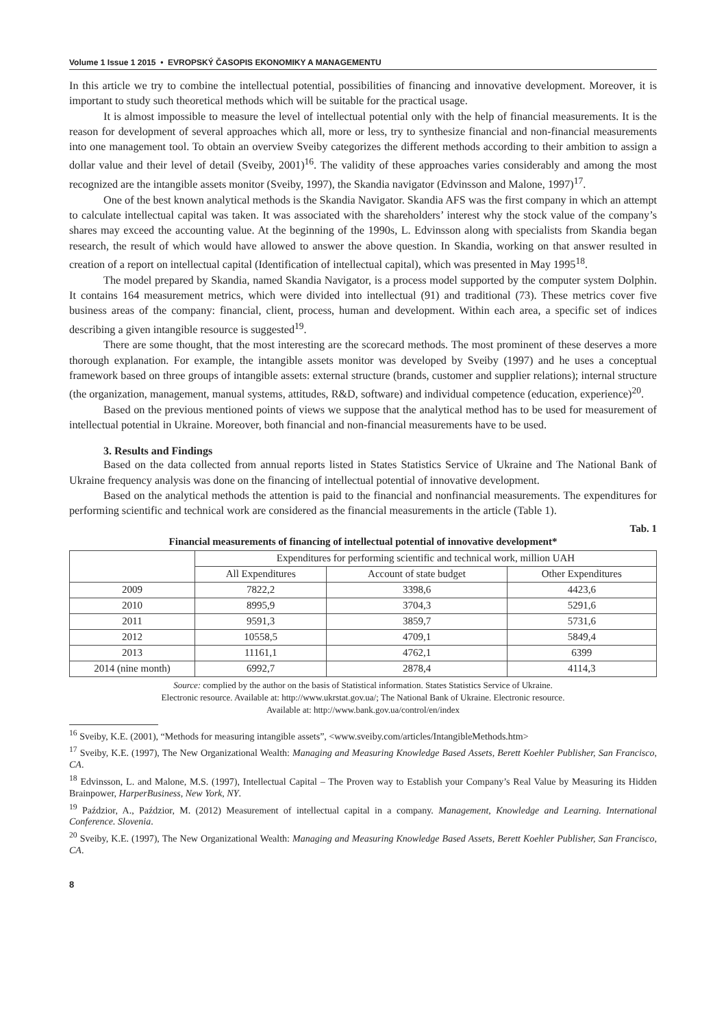Volume 1 Issue 1 2015 • EVROPSKÝ ČASOPIS EKONOMIKY A MANAGEMENTU
In this article we try to combine the intellectual potential, possibilities of financing and innovative development. Moreover, it is important to study such theoretical methods which will be suitable for the practical usage.
It is almost impossible to measure the level of intellectual potential only with the help of financial measurements. It is the reason for development of several approaches which all, more or less, try to synthesize financial and non-financial measurements into one management tool. To obtain an overview Sveiby categorizes the different methods according to their ambition to assign a dollar value and their level of detail (Sveiby, 2001)<sup>16</sup>. The validity of these approaches varies considerably and among the most recognized are the intangible assets monitor (Sveiby, 1997), the Skandia navigator (Edvinsson and Malone, 1997)<sup>17</sup>.
One of the best known analytical methods is the Skandia Navigator. Skandia AFS was the first company in which an attempt to calculate intellectual capital was taken. It was associated with the shareholders’ interest why the stock value of the company’s shares may exceed the accounting value. At the beginning of the 1990s, L. Edvinsson along with specialists from Skandia began research, the result of which would have allowed to answer the above question. In Skandia, working on that answer resulted in creation of a report on intellectual capital (Identification of intellectual capital), which was presented in May 1995<sup>18</sup>.
The model prepared by Skandia, named Skandia Navigator, is a process model supported by the computer system Dolphin. It contains 164 measurement metrics, which were divided into intellectual (91) and traditional (73). These metrics cover five business areas of the company: financial, client, process, human and development. Within each area, a specific set of indices describing a given intangible resource is suggested<sup>19</sup>.
There are some thought, that the most interesting are the scorecard methods. The most prominent of these deserves a more thorough explanation. For example, the intangible assets monitor was developed by Sveiby (1997) and he uses a conceptual framework based on three groups of intangible assets: external structure (brands, customer and supplier relations); internal structure (the organization, management, manual systems, attitudes, R&D, software) and individual competence (education, experience)<sup>20</sup>.
Based on the previous mentioned points of views we suppose that the analytical method has to be used for measurement of intellectual potential in Ukraine. Moreover, both financial and non-financial measurements have to be used.
3. Results and Findings
Based on the data collected from annual reports listed in States Statistics Service of Ukraine and The National Bank of Ukraine frequency analysis was done on the financing of intellectual potential of innovative development.
Based on the analytical methods the attention is paid to the financial and nonfinancial measurements. The expenditures for performing scientific and technical work are considered as the financial measurements in the article (Table 1).
Tab. 1
Financial measurements of financing of intellectual potential of innovative development*
| | Expenditures for performing scientific and technical work, million UAH | | |
| --- | --- | --- | --- |
| | All Expenditures | Account of state budget | Other Expenditures |
| 2009 | 7822,2 | 3398,6 | 4423,6 |
| 2010 | 8995,9 | 3704,3 | 5291,6 |
| 2011 | 9591,3 | 3859,7 | 5731,6 |
| 2012 | 10558,5 | 4709,1 | 5849,4 |
| 2013 | 11161,1 | 4762,1 | 6399 |
| 2014 (nine month) | 6992,7 | 2878,4 | 4114,3 |
Source: complied by the author on the basis of Statistical information. States Statistics Service of Ukraine.
Electronic resource. Available at: http://www.ukrstat.gov.ua/; The National Bank of Ukraine. Electronic resource.
Available at: http://www.bank.gov.ua/control/en/index
<sup>16</sup> Sveiby, K.E. (2001), “Methods for measuring intangible assets”, <www.sveiby.com/articles/IntangibleMethods.htm>
<sup>17</sup> Sveiby, K.E. (1997), The New Organizational Wealth: Managing and Measuring Knowledge Based Assets, Berett Koehler Publisher, San Francisco, CA.
<sup>18</sup> Edvinsson, L. and Malone, M.S. (1997), Intellectual Capital – The Proven way to Establish your Company’s Real Value by Measuring its Hidden Brainpower, HarperBusiness, New York, NY.
<sup>19</sup> Paździor, A., Paździor, M. (2012) Measurement of intellectual capital in a company. Management, Knowledge and Learning. International Conference. Slovenia.
<sup>20</sup> Sveiby, K.E. (1997), The New Organizational Wealth: Managing and Measuring Knowledge Based Assets, Berett Koehler Publisher, San Francisco, CA.
8